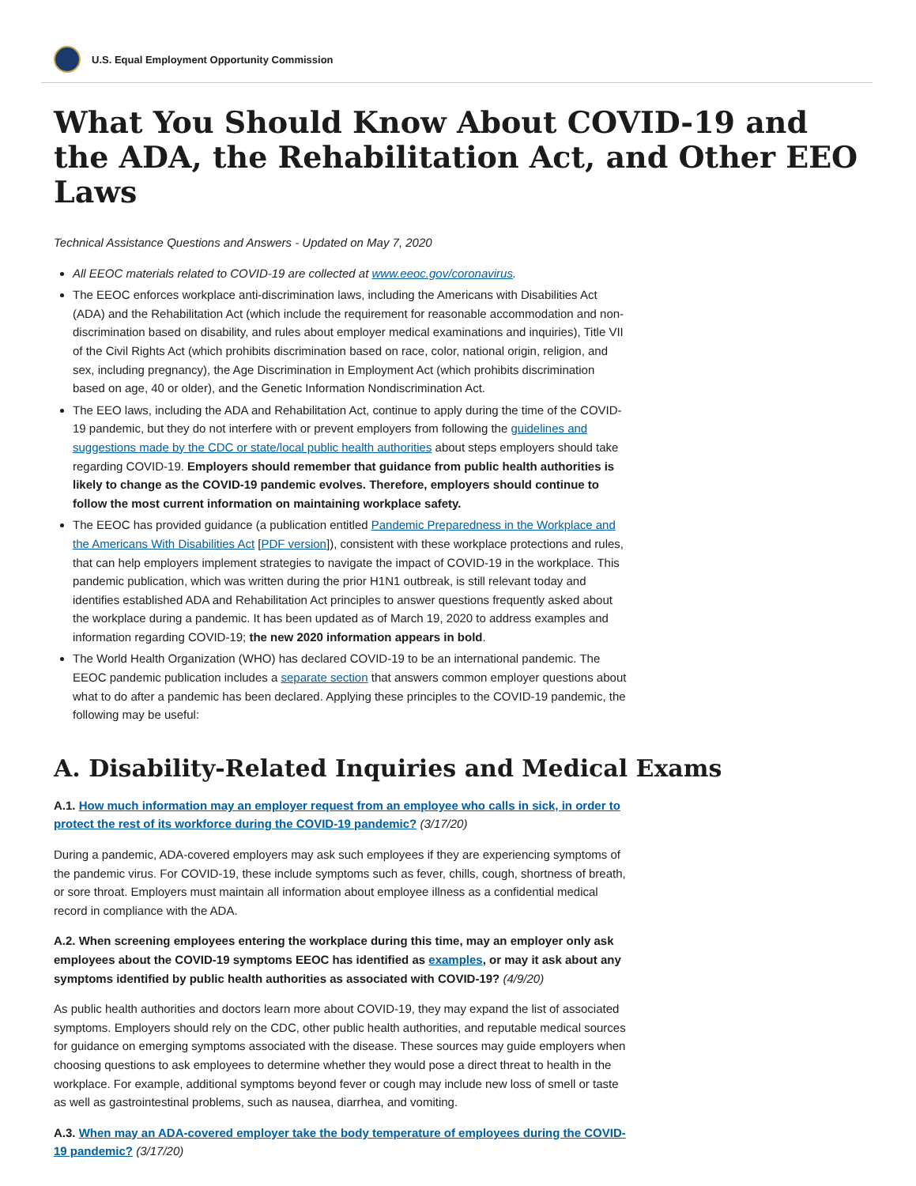U.S. Equal Employment Opportunity Commission
What You Should Know About COVID-19 and the ADA, the Rehabilitation Act, and Other EEO Laws
Technical Assistance Questions and Answers - Updated on May 7, 2020
All EEOC materials related to COVID-19 are collected at www.eeoc.gov/coronavirus.
The EEOC enforces workplace anti-discrimination laws, including the Americans with Disabilities Act (ADA) and the Rehabilitation Act (which include the requirement for reasonable accommodation and non-discrimination based on disability, and rules about employer medical examinations and inquiries), Title VII of the Civil Rights Act (which prohibits discrimination based on race, color, national origin, religion, and sex, including pregnancy), the Age Discrimination in Employment Act (which prohibits discrimination based on age, 40 or older), and the Genetic Information Nondiscrimination Act.
The EEO laws, including the ADA and Rehabilitation Act, continue to apply during the time of the COVID-19 pandemic, but they do not interfere with or prevent employers from following the guidelines and suggestions made by the CDC or state/local public health authorities about steps employers should take regarding COVID-19. Employers should remember that guidance from public health authorities is likely to change as the COVID-19 pandemic evolves. Therefore, employers should continue to follow the most current information on maintaining workplace safety.
The EEOC has provided guidance (a publication entitled Pandemic Preparedness in the Workplace and the Americans With Disabilities Act [PDF version]), consistent with these workplace protections and rules, that can help employers implement strategies to navigate the impact of COVID-19 in the workplace. This pandemic publication, which was written during the prior H1N1 outbreak, is still relevant today and identifies established ADA and Rehabilitation Act principles to answer questions frequently asked about the workplace during a pandemic. It has been updated as of March 19, 2020 to address examples and information regarding COVID-19; the new 2020 information appears in bold.
The World Health Organization (WHO) has declared COVID-19 to be an international pandemic. The EEOC pandemic publication includes a separate section that answers common employer questions about what to do after a pandemic has been declared. Applying these principles to the COVID-19 pandemic, the following may be useful:
A. Disability-Related Inquiries and Medical Exams
A.1. How much information may an employer request from an employee who calls in sick, in order to protect the rest of its workforce during the COVID-19 pandemic? (3/17/20)
During a pandemic, ADA-covered employers may ask such employees if they are experiencing symptoms of the pandemic virus. For COVID-19, these include symptoms such as fever, chills, cough, shortness of breath, or sore throat. Employers must maintain all information about employee illness as a confidential medical record in compliance with the ADA.
A.2. When screening employees entering the workplace during this time, may an employer only ask employees about the COVID-19 symptoms EEOC has identified as examples, or may it ask about any symptoms identified by public health authorities as associated with COVID-19? (4/9/20)
As public health authorities and doctors learn more about COVID-19, they may expand the list of associated symptoms. Employers should rely on the CDC, other public health authorities, and reputable medical sources for guidance on emerging symptoms associated with the disease. These sources may guide employers when choosing questions to ask employees to determine whether they would pose a direct threat to health in the workplace. For example, additional symptoms beyond fever or cough may include new loss of smell or taste as well as gastrointestinal problems, such as nausea, diarrhea, and vomiting.
A.3. When may an ADA-covered employer take the body temperature of employees during the COVID-19 pandemic? (3/17/20)